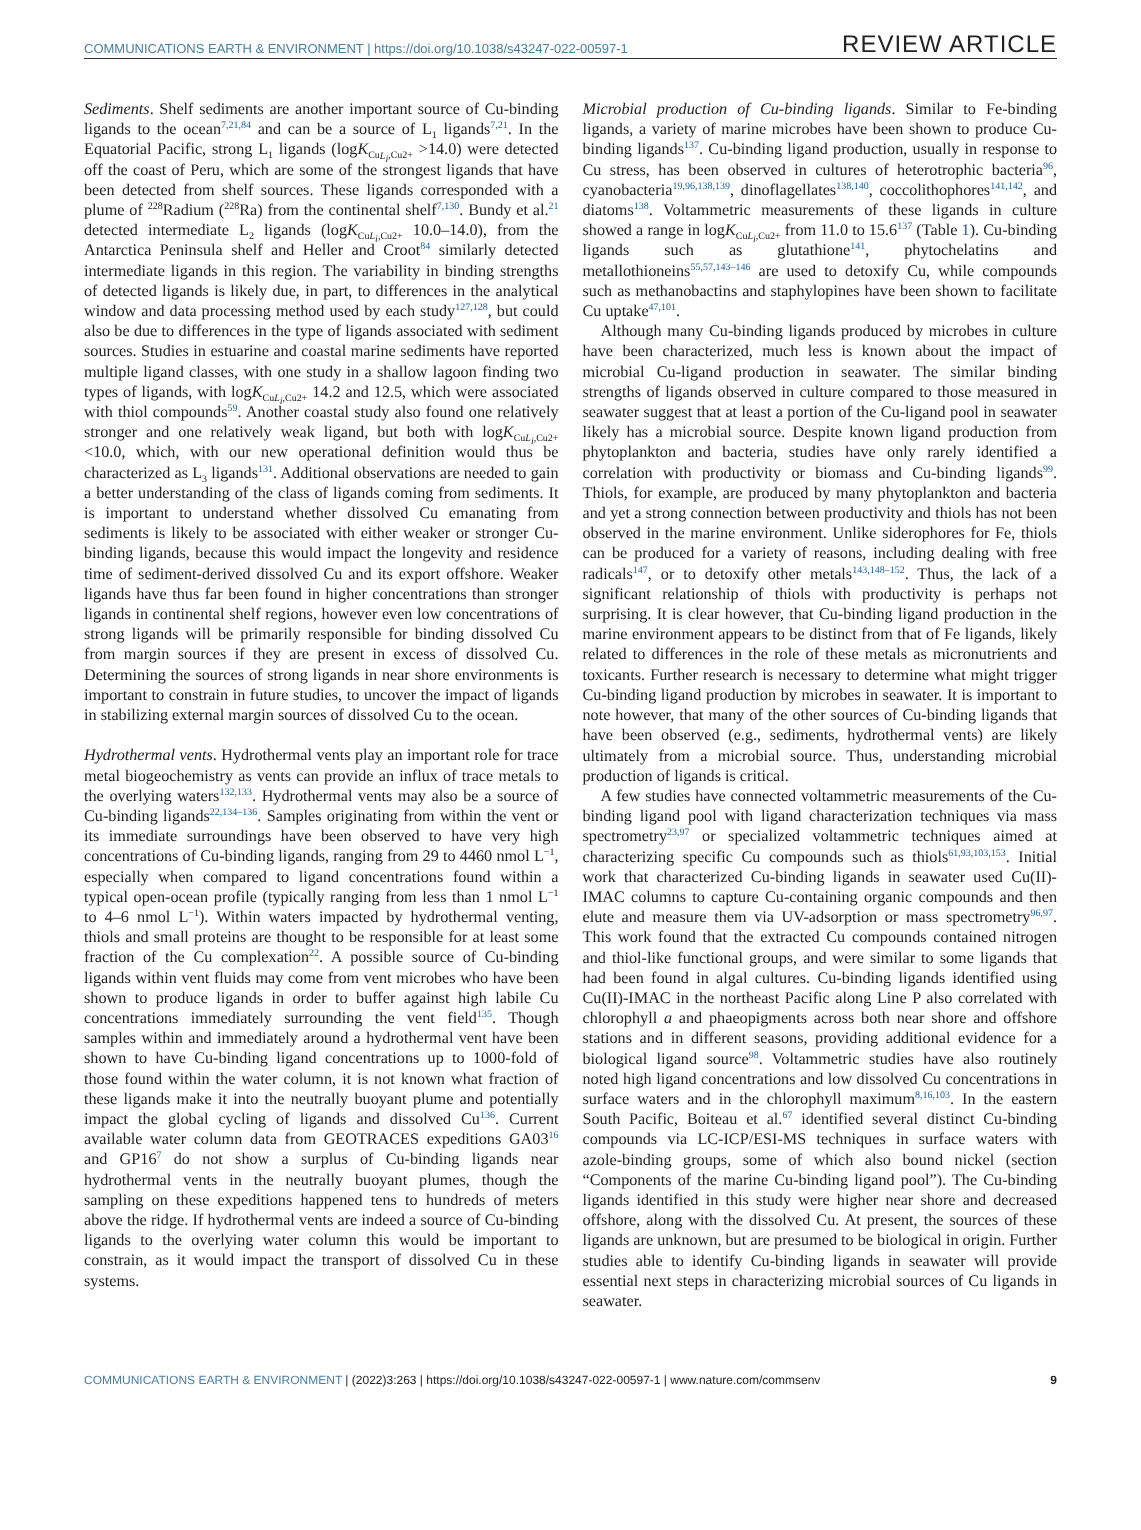COMMUNICATIONS EARTH & ENVIRONMENT | https://doi.org/10.1038/s43247-022-00597-1 REVIEW ARTICLE
Sediments. Shelf sediments are another important source of Cu-binding ligands to the ocean<sup>7,21,84</sup> and can be a source of L<sub>1</sub> ligands<sup>7,21</sup>. In the Equatorial Pacific, strong L<sub>1</sub> ligands (logK<sub>CuL<sub>i</sub>,Cu2+</sub> >14.0) were detected off the coast of Peru, which are some of the strongest ligands that have been detected from shelf sources. These ligands corresponded with a plume of <sup>228</sup>Radium (<sup>228</sup>Ra) from the continental shelf<sup>7,130</sup>. Bundy et al.<sup>21</sup> detected intermediate L<sub>2</sub> ligands (logK<sub>CuL<sub>i</sub>,Cu2+</sub> 10.0–14.0), from the Antarctica Peninsula shelf and Heller and Croot<sup>84</sup> similarly detected intermediate ligands in this region. The variability in binding strengths of detected ligands is likely due, in part, to differences in the analytical window and data processing method used by each study<sup>127,128</sup>, but could also be due to differences in the type of ligands associated with sediment sources. Studies in estuarine and coastal marine sediments have reported multiple ligand classes, with one study in a shallow lagoon finding two types of ligands, with logK<sub>CuL<sub>i</sub>,Cu2+</sub> 14.2 and 12.5, which were associated with thiol compounds<sup>59</sup>. Another coastal study also found one relatively stronger and one relatively weak ligand, but both with logK<sub>CuL<sub>i</sub>,Cu2+</sub> <10.0, which, with our new operational definition would thus be characterized as L<sub>3</sub> ligands<sup>131</sup>. Additional observations are needed to gain a better understanding of the class of ligands coming from sediments. It is important to understand whether dissolved Cu emanating from sediments is likely to be associated with either weaker or stronger Cu-binding ligands, because this would impact the longevity and residence time of sediment-derived dissolved Cu and its export offshore. Weaker ligands have thus far been found in higher concentrations than stronger ligands in continental shelf regions, however even low concentrations of strong ligands will be primarily responsible for binding dissolved Cu from margin sources if they are present in excess of dissolved Cu. Determining the sources of strong ligands in near shore environments is important to constrain in future studies, to uncover the impact of ligands in stabilizing external margin sources of dissolved Cu to the ocean.
Hydrothermal vents. Hydrothermal vents play an important role for trace metal biogeochemistry as vents can provide an influx of trace metals to the overlying waters<sup>132,133</sup>. Hydrothermal vents may also be a source of Cu-binding ligands<sup>22,134–136</sup>. Samples originating from within the vent or its immediate surroundings have been observed to have very high concentrations of Cu-binding ligands, ranging from 29 to 4460 nmol L<sup>−1</sup>, especially when compared to ligand concentrations found within a typical open-ocean profile (typically ranging from less than 1 nmol L<sup>−1</sup> to 4–6 nmol L<sup>−1</sup>). Within waters impacted by hydrothermal venting, thiols and small proteins are thought to be responsible for at least some fraction of the Cu complexation<sup>22</sup>. A possible source of Cu-binding ligands within vent fluids may come from vent microbes who have been shown to produce ligands in order to buffer against high labile Cu concentrations immediately surrounding the vent field<sup>135</sup>. Though samples within and immediately around a hydrothermal vent have been shown to have Cu-binding ligand concentrations up to 1000-fold of those found within the water column, it is not known what fraction of these ligands make it into the neutrally buoyant plume and potentially impact the global cycling of ligands and dissolved Cu<sup>136</sup>. Current available water column data from GEOTRACES expeditions GA03<sup>16</sup> and GP16<sup>7</sup> do not show a surplus of Cu-binding ligands near hydrothermal vents in the neutrally buoyant plumes, though the sampling on these expeditions happened tens to hundreds of meters above the ridge. If hydrothermal vents are indeed a source of Cu-binding ligands to the overlying water column this would be important to constrain, as it would impact the transport of dissolved Cu in these systems.
Microbial production of Cu-binding ligands. Similar to Fe-binding ligands, a variety of marine microbes have been shown to produce Cu-binding ligands<sup>137</sup>. Cu-binding ligand production, usually in response to Cu stress, has been observed in cultures of heterotrophic bacteria<sup>96</sup>, cyanobacteria<sup>19,96,138,139</sup>, dinoflagellates<sup>138,140</sup>, coccolithophores<sup>141,142</sup>, and diatoms<sup>138</sup>. Voltammetric measurements of these ligands in culture showed a range in logK<sub>CuL<sub>i</sub>,Cu2+</sub> from 11.0 to 15.6<sup>137</sup> (Table 1). Cu-binding ligands such as glutathione<sup>141</sup>, phytochelatins and metallothioneins<sup>55,57,143–146</sup> are used to detoxify Cu, while compounds such as methanobactins and staphylopines have been shown to facilitate Cu uptake<sup>47,101</sup>.
Although many Cu-binding ligands produced by microbes in culture have been characterized, much less is known about the impact of microbial Cu-ligand production in seawater. The similar binding strengths of ligands observed in culture compared to those measured in seawater suggest that at least a portion of the Cu-ligand pool in seawater likely has a microbial source. Despite known ligand production from phytoplankton and bacteria, studies have only rarely identified a correlation with productivity or biomass and Cu-binding ligands<sup>99</sup>. Thiols, for example, are produced by many phytoplankton and bacteria and yet a strong connection between productivity and thiols has not been observed in the marine environment. Unlike siderophores for Fe, thiols can be produced for a variety of reasons, including dealing with free radicals<sup>147</sup>, or to detoxify other metals<sup>143,148–152</sup>. Thus, the lack of a significant relationship of thiols with productivity is perhaps not surprising. It is clear however, that Cu-binding ligand production in the marine environment appears to be distinct from that of Fe ligands, likely related to differences in the role of these metals as micronutrients and toxicants. Further research is necessary to determine what might trigger Cu-binding ligand production by microbes in seawater. It is important to note however, that many of the other sources of Cu-binding ligands that have been observed (e.g., sediments, hydrothermal vents) are likely ultimately from a microbial source. Thus, understanding microbial production of ligands is critical.
A few studies have connected voltammetric measurements of the Cu-binding ligand pool with ligand characterization techniques via mass spectrometry<sup>23,97</sup> or specialized voltammetric techniques aimed at characterizing specific Cu compounds such as thiols<sup>61,93,103,153</sup>. Initial work that characterized Cu-binding ligands in seawater used Cu(II)-IMAC columns to capture Cu-containing organic compounds and then elute and measure them via UV-adsorption or mass spectrometry<sup>96,97</sup>. This work found that the extracted Cu compounds contained nitrogen and thiol-like functional groups, and were similar to some ligands that had been found in algal cultures. Cu-binding ligands identified using Cu(II)-IMAC in the northeast Pacific along Line P also correlated with chlorophyll a and phaeopigments across both near shore and offshore stations and in different seasons, providing additional evidence for a biological ligand source<sup>98</sup>. Voltammetric studies have also routinely noted high ligand concentrations and low dissolved Cu concentrations in surface waters and in the chlorophyll maximum<sup>8,16,103</sup>. In the eastern South Pacific, Boiteau et al.<sup>67</sup> identified several distinct Cu-binding compounds via LC-ICP/ESI-MS techniques in surface waters with azole-binding groups, some of which also bound nickel (section “Components of the marine Cu-binding ligand pool”). The Cu-binding ligands identified in this study were higher near shore and decreased offshore, along with the dissolved Cu. At present, the sources of these ligands are unknown, but are presumed to be biological in origin. Further studies able to identify Cu-binding ligands in seawater will provide essential next steps in characterizing microbial sources of Cu ligands in seawater.
COMMUNICATIONS EARTH & ENVIRONMENT | (2022)3:263 | https://doi.org/10.1038/s43247-022-00597-1 | www.nature.com/commsenv 9